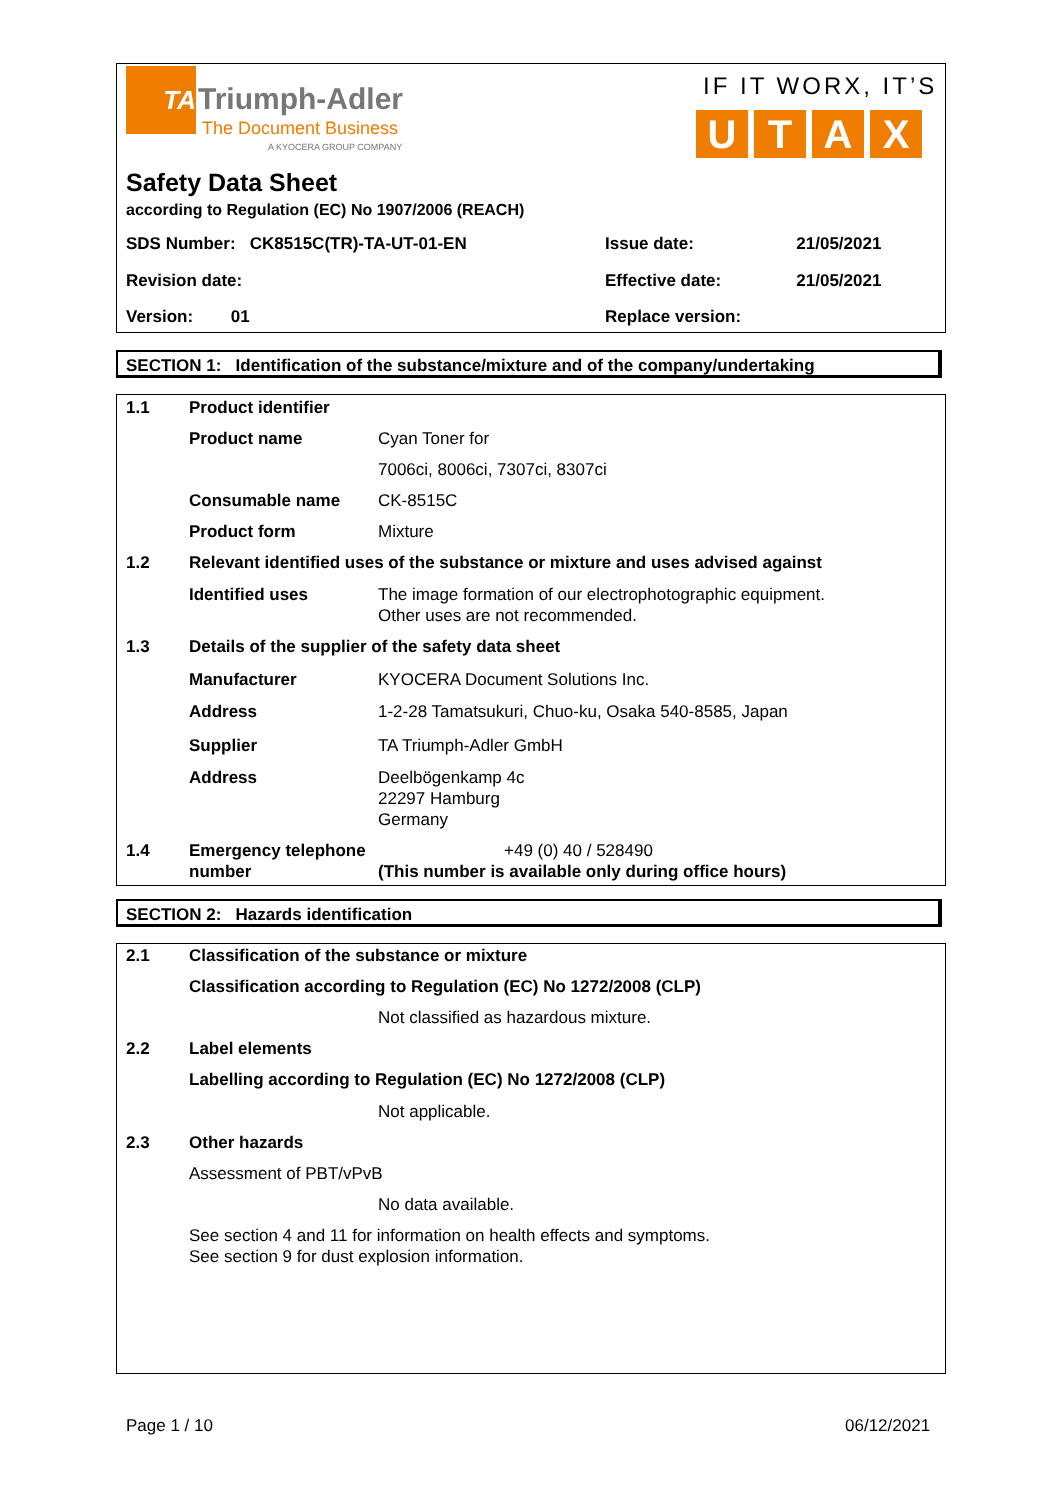TA
Triumph-Adler
The Document Business
A KYOCERA GROUP COMPANY
IF IT WORX, IT’S
UTAX
Safety Data Sheet
according to Regulation (EC) No 1907/2006 (REACH)
| SDS Number: CK8515C(TR)-TA-UT-01-EN | Issue date: | 21/05/2021 |
| Revision date: | Effective date: | 21/05/2021 |
| Version: 01 | Replace version: | |
SECTION 1: Identification of the substance/mixture and of the company/undertaking
| 1.1 | Product identifier | |
| | Product name | Cyan Toner for |
| | | 7006ci, 8006ci, 7307ci, 8307ci |
| | Consumable name | CK-8515C |
| | Product form | Mixture |
| 1.2 | Relevant identified uses of the substance or mixture and uses advised against | |
| | Identified uses | The image formation of our electrophotographic equipment. Other uses are not recommended. |
| 1.3 | Details of the supplier of the safety data sheet | |
| | Manufacturer | KYOCERA Document Solutions Inc. |
| | Address | 1-2-28 Tamatsukuri, Chuo-ku, Osaka 540-8585, Japan |
| | Supplier | TA Triumph-Adler GmbH |
| | Address | Deelbögenkamp 4c 22297 Hamburg Germany |
| 1.4 | Emergency telephone number | +49 (0) 40 / 528490 (This number is available only during office hours) |
SECTION 2: Hazards identification
| 2.1 | Classification of the substance or mixture | |
| | Classification according to Regulation (EC) No 1272/2008 (CLP) | |
| | | Not classified as hazardous mixture. |
| 2.2 | Label elements | |
| | Labelling according to Regulation (EC) No 1272/2008 (CLP) | |
| | | Not applicable. |
| 2.3 | Other hazards | |
| | Assessment of PBT/vPvB | |
| | | No data available. |
| | See section 4 and 11 for information on health effects and symptoms. See section 9 for dust explosion information. | |
Page 1 / 10 06/12/2021